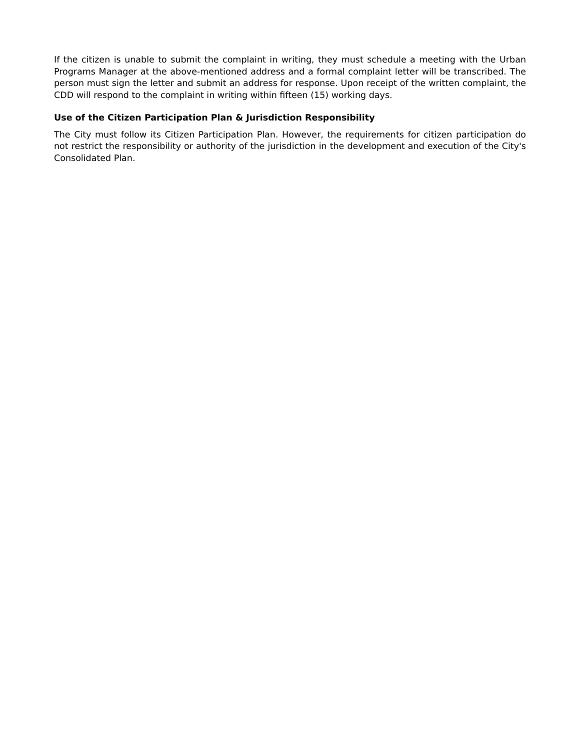If the citizen is unable to submit the complaint in writing, they must schedule a meeting with the Urban Programs Manager at the above-mentioned address and a formal complaint letter will be transcribed. The person must sign the letter and submit an address for response. Upon receipt of the written complaint, the CDD will respond to the complaint in writing within fifteen (15) working days.
Use of the Citizen Participation Plan & Jurisdiction Responsibility
The City must follow its Citizen Participation Plan. However, the requirements for citizen participation do not restrict the responsibility or authority of the jurisdiction in the development and execution of the City's Consolidated Plan.